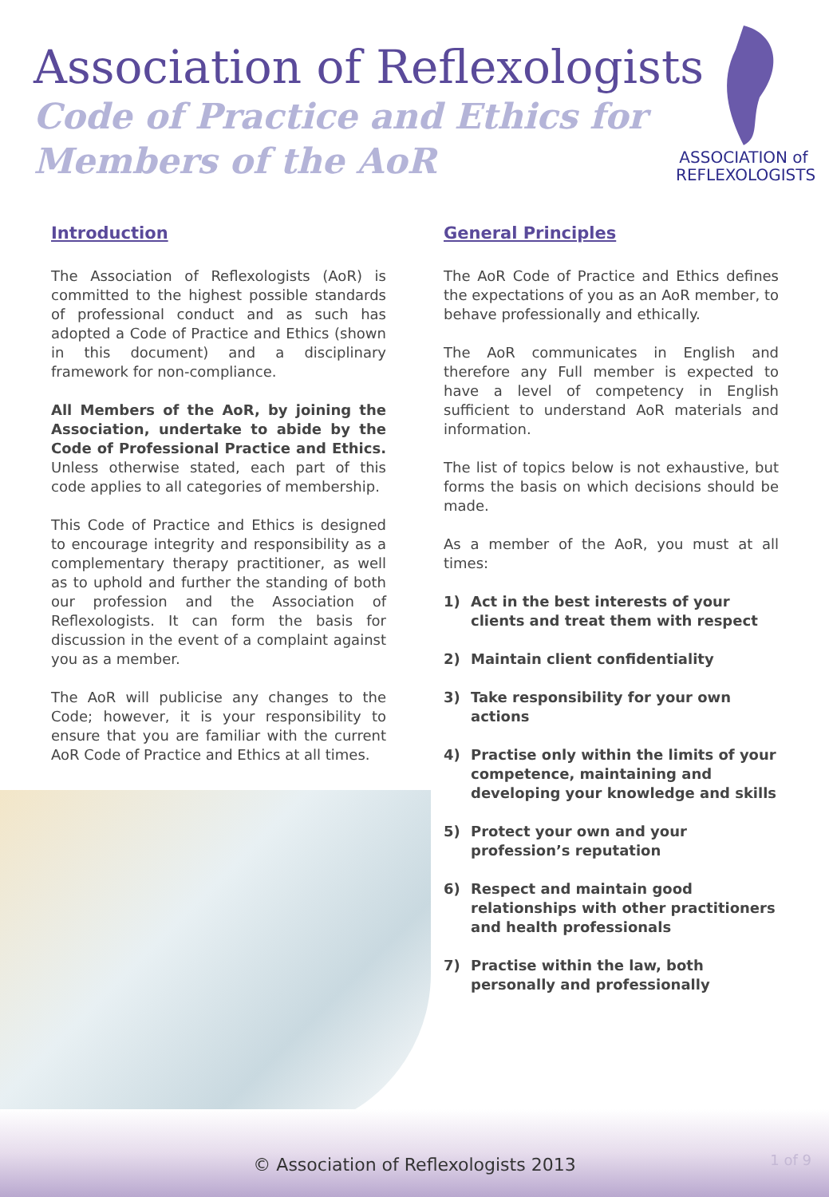Association of Reflexologists
Code of Practice and Ethics for
Members of the AoR
ASSOCIATION of
REFLEXOLOGISTS
Introduction
The Association of Reflexologists (AoR) is committed to the highest possible standards of professional conduct and as such has adopted a Code of Practice and Ethics (shown in this document) and a disciplinary framework for non-compliance.
All Members of the AoR, by joining the Association, undertake to abide by the Code of Professional Practice and Ethics. Unless otherwise stated, each part of this code applies to all categories of membership.
This Code of Practice and Ethics is designed to encourage integrity and responsibility as a complementary therapy practitioner, as well as to uphold and further the standing of both our profession and the Association of Reflexologists. It can form the basis for discussion in the event of a complaint against you as a member.
The AoR will publicise any changes to the Code; however, it is your responsibility to ensure that you are familiar with the current AoR Code of Practice and Ethics at all times.
General Principles
The AoR Code of Practice and Ethics defines the expectations of you as an AoR member, to behave professionally and ethically.
The AoR communicates in English and therefore any Full member is expected to have a level of competency in English sufficient to understand AoR materials and information.
The list of topics below is not exhaustive, but forms the basis on which decisions should be made.
As a member of the AoR, you must at all times:
1) Act in the best interests of your clients and treat them with respect
2) Maintain client confidentiality
3) Take responsibility for your own actions
4) Practise only within the limits of your competence, maintaining and developing your knowledge and skills
5) Protect your own and your profession’s reputation
6) Respect and maintain good relationships with other practitioners and health professionals
7) Practise within the law, both personally and professionally
© Association of Reflexologists 2013
1 of 9